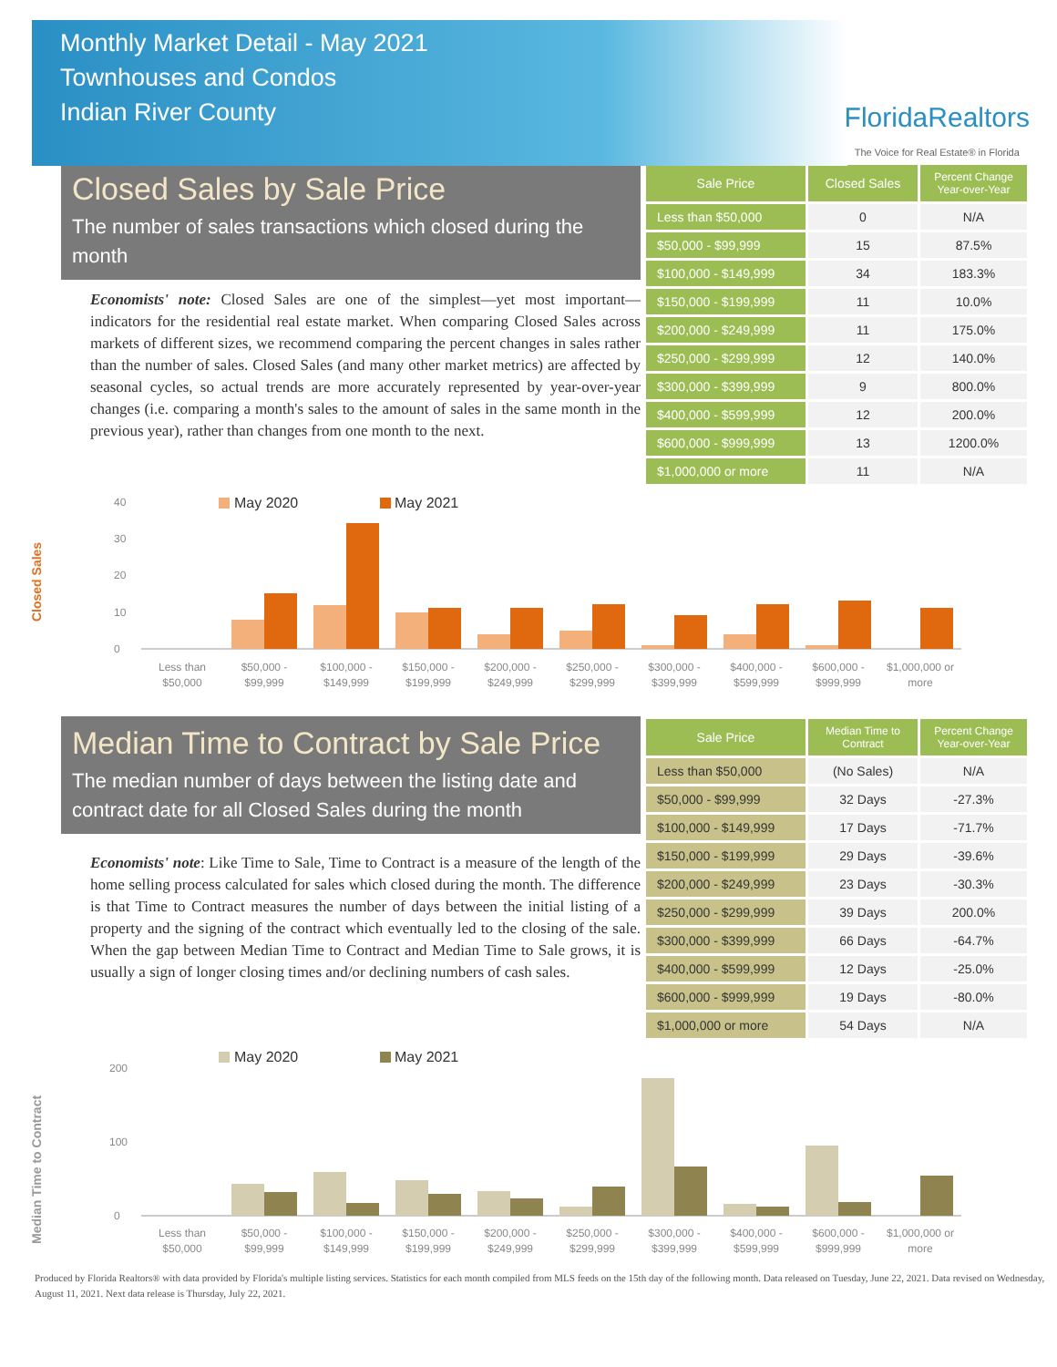Monthly Market Detail - May 2021
Townhouses and Condos
Indian River County
FloridaRealtors
The Voice for Real Estate® in Florida
Closed Sales by Sale Price
The number of sales transactions which closed during the month
Economists' note: Closed Sales are one of the simplest—yet most important—indicators for the residential real estate market. When comparing Closed Sales across markets of different sizes, we recommend comparing the percent changes in sales rather than the number of sales. Closed Sales (and many other market metrics) are affected by seasonal cycles, so actual trends are more accurately represented by year-over-year changes (i.e. comparing a month's sales to the amount of sales in the same month in the previous year), rather than changes from one month to the next.
| Sale Price | Closed Sales | Percent Change Year-over-Year |
| --- | --- | --- |
| Less than $50,000 | 0 | N/A |
| $50,000 - $99,999 | 15 | 87.5% |
| $100,000 - $149,999 | 34 | 183.3% |
| $150,000 - $199,999 | 11 | 10.0% |
| $200,000 - $249,999 | 11 | 175.0% |
| $250,000 - $299,999 | 12 | 140.0% |
| $300,000 - $399,999 | 9 | 800.0% |
| $400,000 - $599,999 | 12 | 200.0% |
| $600,000 - $999,999 | 13 | 1200.0% |
| $1,000,000 or more | 11 | N/A |
Closed Sales
May 2020
May 2021
0
10
20
30
40
Less than
$50,000
$50,000 -
$99,999
$100,000 -
$149,999
$150,000 -
$199,999
$200,000 -
$249,999
$250,000 -
$299,999
$300,000 -
$399,999
$400,000 -
$599,999
$600,000 -
$999,999
$1,000,000 or
more
Median Time to Contract by Sale Price
The median number of days between the listing date and contract date for all Closed Sales during the month
Economists' note: Like Time to Sale, Time to Contract is a measure of the length of the home selling process calculated for sales which closed during the month. The difference is that Time to Contract measures the number of days between the initial listing of a property and the signing of the contract which eventually led to the closing of the sale. When the gap between Median Time to Contract and Median Time to Sale grows, it is usually a sign of longer closing times and/or declining numbers of cash sales.
| Sale Price | Median Time to Contract | Percent Change Year-over-Year |
| --- | --- | --- |
| Less than $50,000 | (No Sales) | N/A |
| $50,000 - $99,999 | 32 Days | -27.3% |
| $100,000 - $149,999 | 17 Days | -71.7% |
| $150,000 - $199,999 | 29 Days | -39.6% |
| $200,000 - $249,999 | 23 Days | -30.3% |
| $250,000 - $299,999 | 39 Days | 200.0% |
| $300,000 - $399,999 | 66 Days | -64.7% |
| $400,000 - $599,999 | 12 Days | -25.0% |
| $600,000 - $999,999 | 19 Days | -80.0% |
| $1,000,000 or more | 54 Days | N/A |
Median Time to Contract
May 2020
May 2021
0
100
200
Less than
$50,000
$50,000 -
$99,999
$100,000 -
$149,999
$150,000 -
$199,999
$200,000 -
$249,999
$250,000 -
$299,999
$300,000 -
$399,999
$400,000 -
$599,999
$600,000 -
$999,999
$1,000,000 or
more
Produced by Florida Realtors® with data provided by Florida's multiple listing services. Statistics for each month compiled from MLS feeds on the 15th day of the following month. Data released on Tuesday, June 22, 2021. Data revised on Wednesday, August 11, 2021. Next data release is Thursday, July 22, 2021.